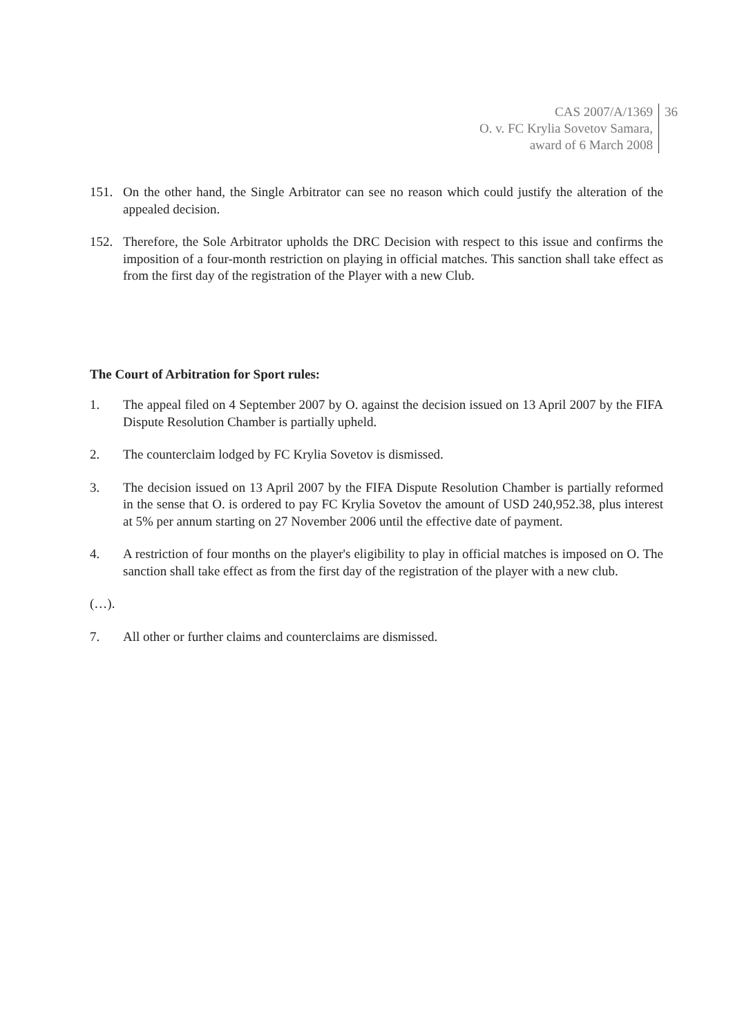CAS 2007/A/1369
O. v. FC Krylia Sovetov Samara,
award of 6 March 2008
36
151. On the other hand, the Single Arbitrator can see no reason which could justify the alteration of the appealed decision.
152. Therefore, the Sole Arbitrator upholds the DRC Decision with respect to this issue and confirms the imposition of a four-month restriction on playing in official matches. This sanction shall take effect as from the first day of the registration of the Player with a new Club.
The Court of Arbitration for Sport rules:
1. The appeal filed on 4 September 2007 by O. against the decision issued on 13 April 2007 by the FIFA Dispute Resolution Chamber is partially upheld.
2. The counterclaim lodged by FC Krylia Sovetov is dismissed.
3. The decision issued on 13 April 2007 by the FIFA Dispute Resolution Chamber is partially reformed in the sense that O. is ordered to pay FC Krylia Sovetov the amount of USD 240,952.38, plus interest at 5% per annum starting on 27 November 2006 until the effective date of payment.
4. A restriction of four months on the player's eligibility to play in official matches is imposed on O. The sanction shall take effect as from the first day of the registration of the player with a new club.
(…).
7. All other or further claims and counterclaims are dismissed.